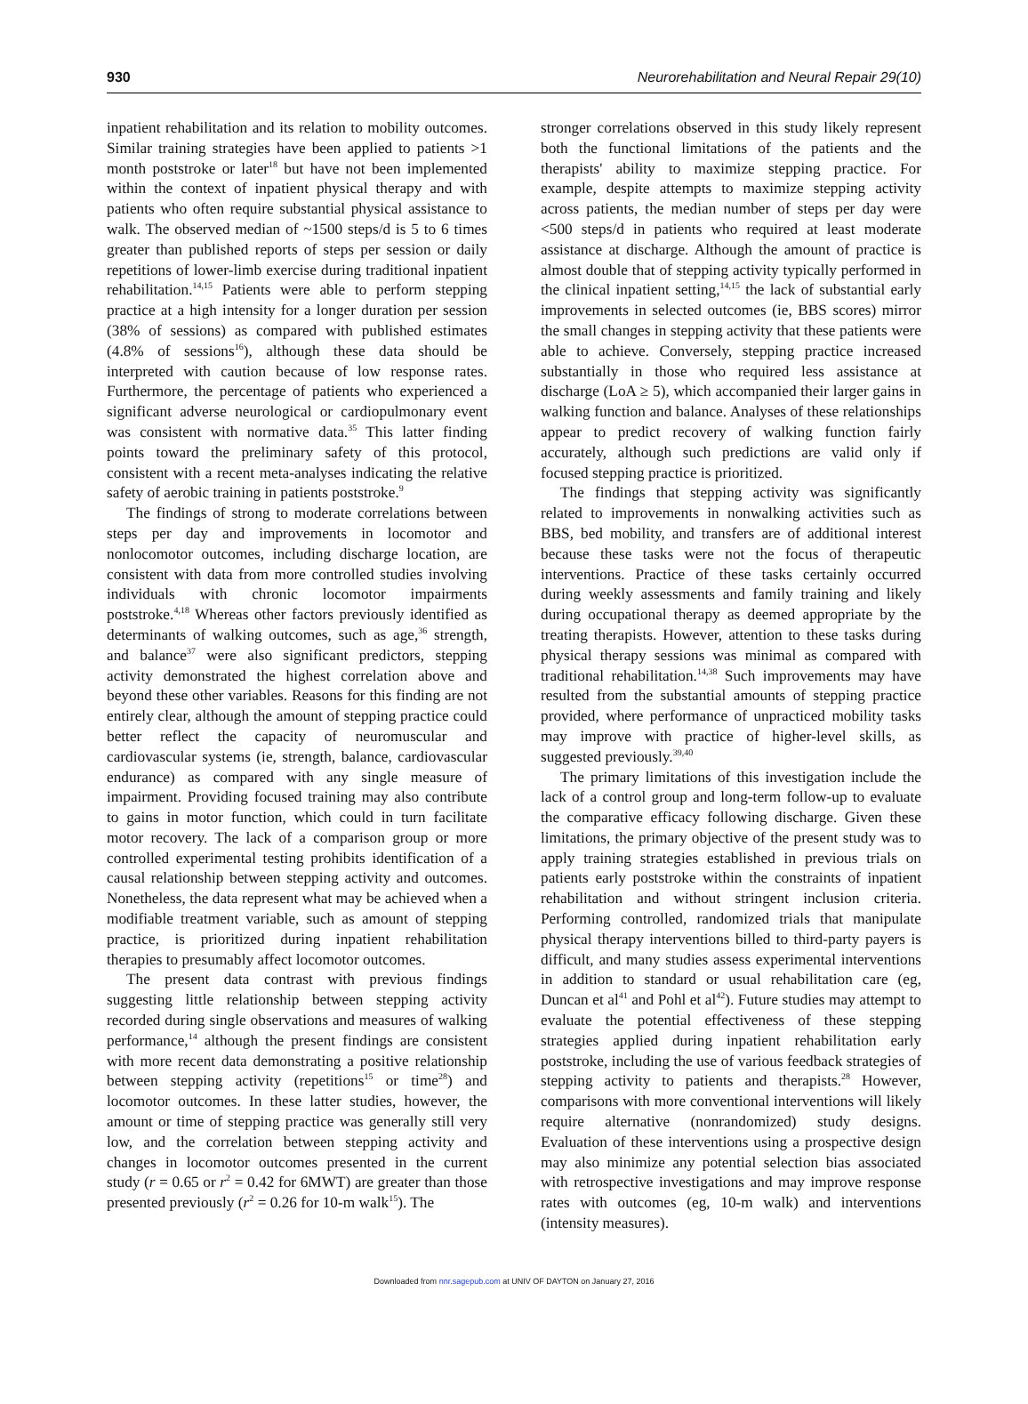930 Neurorehabilitation and Neural Repair 29(10)
inpatient rehabilitation and its relation to mobility outcomes. Similar training strategies have been applied to patients >1 month poststroke or later<sup>18</sup> but have not been implemented within the context of inpatient physical therapy and with patients who often require substantial physical assistance to walk. The observed median of ~1500 steps/d is 5 to 6 times greater than published reports of steps per session or daily repetitions of lower-limb exercise during traditional inpatient rehabilitation.<sup>14,15</sup> Patients were able to perform stepping practice at a high intensity for a longer duration per session (38% of sessions) as compared with published estimates (4.8% of sessions<sup>16</sup>), although these data should be interpreted with caution because of low response rates. Furthermore, the percentage of patients who experienced a significant adverse neurological or cardiopulmonary event was consistent with normative data.<sup>35</sup> This latter finding points toward the preliminary safety of this protocol, consistent with a recent meta-analyses indicating the relative safety of aerobic training in patients poststroke.<sup>9</sup>
The findings of strong to moderate correlations between steps per day and improvements in locomotor and nonlocomotor outcomes, including discharge location, are consistent with data from more controlled studies involving individuals with chronic locomotor impairments poststroke.<sup>4,18</sup> Whereas other factors previously identified as determinants of walking outcomes, such as age,<sup>36</sup> strength, and balance<sup>37</sup> were also significant predictors, stepping activity demonstrated the highest correlation above and beyond these other variables. Reasons for this finding are not entirely clear, although the amount of stepping practice could better reflect the capacity of neuromuscular and cardiovascular systems (ie, strength, balance, cardiovascular endurance) as compared with any single measure of impairment. Providing focused training may also contribute to gains in motor function, which could in turn facilitate motor recovery. The lack of a comparison group or more controlled experimental testing prohibits identification of a causal relationship between stepping activity and outcomes. Nonetheless, the data represent what may be achieved when a modifiable treatment variable, such as amount of stepping practice, is prioritized during inpatient rehabilitation therapies to presumably affect locomotor outcomes.
The present data contrast with previous findings suggesting little relationship between stepping activity recorded during single observations and measures of walking performance,<sup>14</sup> although the present findings are consistent with more recent data demonstrating a positive relationship between stepping activity (repetitions<sup>15</sup> or time<sup>28</sup>) and locomotor outcomes. In these latter studies, however, the amount or time of stepping practice was generally still very low, and the correlation between stepping activity and changes in locomotor outcomes presented in the current study (r = 0.65 or r<sup>2</sup> = 0.42 for 6MWT) are greater than those presented previously (r<sup>2</sup> = 0.26 for 10-m walk<sup>15</sup>). The
stronger correlations observed in this study likely represent both the functional limitations of the patients and the therapists' ability to maximize stepping practice. For example, despite attempts to maximize stepping activity across patients, the median number of steps per day were <500 steps/d in patients who required at least moderate assistance at discharge. Although the amount of practice is almost double that of stepping activity typically performed in the clinical inpatient setting,<sup>14,15</sup> the lack of substantial early improvements in selected outcomes (ie, BBS scores) mirror the small changes in stepping activity that these patients were able to achieve. Conversely, stepping practice increased substantially in those who required less assistance at discharge (LoA ≥ 5), which accompanied their larger gains in walking function and balance. Analyses of these relationships appear to predict recovery of walking function fairly accurately, although such predictions are valid only if focused stepping practice is prioritized.
The findings that stepping activity was significantly related to improvements in nonwalking activities such as BBS, bed mobility, and transfers are of additional interest because these tasks were not the focus of therapeutic interventions. Practice of these tasks certainly occurred during weekly assessments and family training and likely during occupational therapy as deemed appropriate by the treating therapists. However, attention to these tasks during physical therapy sessions was minimal as compared with traditional rehabilitation.<sup>14,38</sup> Such improvements may have resulted from the substantial amounts of stepping practice provided, where performance of unpracticed mobility tasks may improve with practice of higher-level skills, as suggested previously.<sup>39,40</sup>
The primary limitations of this investigation include the lack of a control group and long-term follow-up to evaluate the comparative efficacy following discharge. Given these limitations, the primary objective of the present study was to apply training strategies established in previous trials on patients early poststroke within the constraints of inpatient rehabilitation and without stringent inclusion criteria. Performing controlled, randomized trials that manipulate physical therapy interventions billed to third-party payers is difficult, and many studies assess experimental interventions in addition to standard or usual rehabilitation care (eg, Duncan et al<sup>41</sup> and Pohl et al<sup>42</sup>). Future studies may attempt to evaluate the potential effectiveness of these stepping strategies applied during inpatient rehabilitation early poststroke, including the use of various feedback strategies of stepping activity to patients and therapists.<sup>28</sup> However, comparisons with more conventional interventions will likely require alternative (nonrandomized) study designs. Evaluation of these interventions using a prospective design may also minimize any potential selection bias associated with retrospective investigations and may improve response rates with outcomes (eg, 10-m walk) and interventions (intensity measures).
Downloaded from nnr.sagepub.com at UNIV OF DAYTON on January 27, 2016